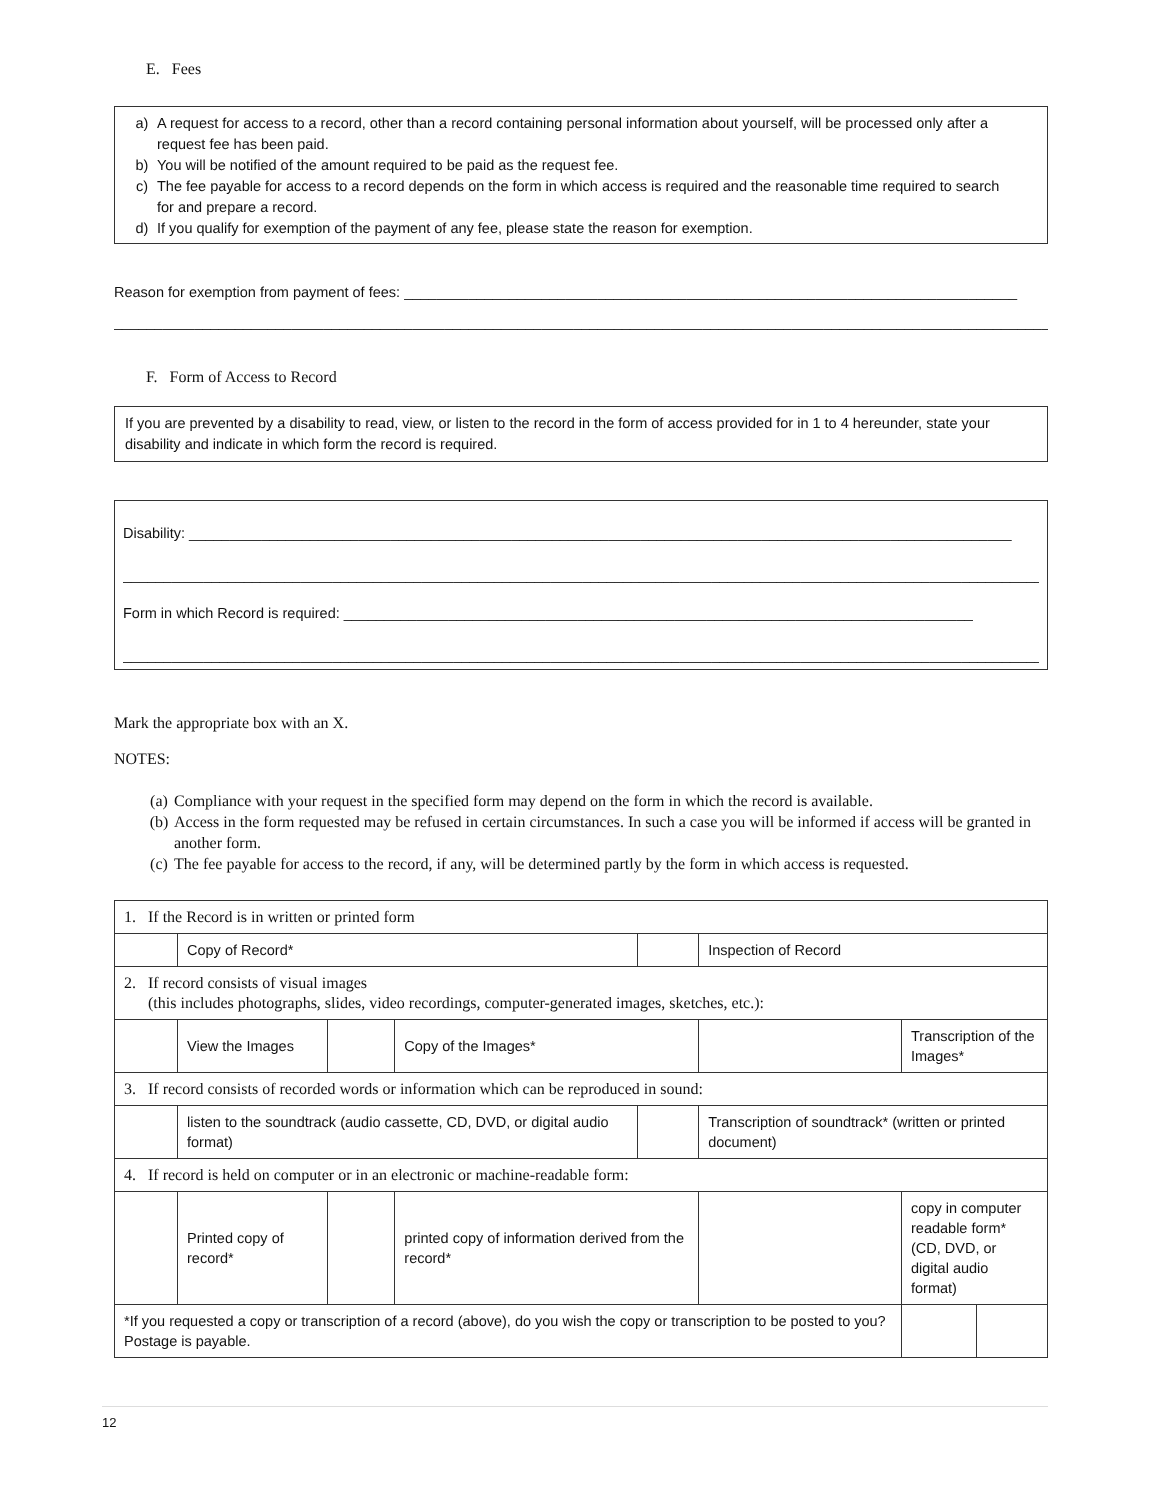E. Fees
a) A request for access to a record, other than a record containing personal information about yourself, will be processed only after a request fee has been paid.
b) You will be notified of the amount required to be paid as the request fee.
c) The fee payable for access to a record depends on the form in which access is required and the reasonable time required to search for and prepare a record.
d) If you qualify for exemption of the payment of any fee, please state the reason for exemption.
Reason for exemption from payment of fees: ____________________________________________________________________________
______________________________________________________________________________________________________________________
F. Form of Access to Record
If you are prevented by a disability to read, view, or listen to the record in the form of access provided for in 1 to 4 hereunder, state your disability and indicate in which form the record is required.
Disability: ______________________________________________________________________________________________________
______________________________________________________________________________________________________________________
Form in which Record is required: ______________________________________________________________________________
______________________________________________________________________________________________________________________
Mark the appropriate box with an X.
NOTES:
(a) Compliance with your request in the specified form may depend on the form in which the record is available.
(b) Access in the form requested may be refused in certain circumstances. In such a case you will be informed if access will be granted in another form.
(c) The fee payable for access to the record, if any, will be determined partly by the form in which access is requested.
| 1. If the Record is in written or printed form | | | | | | | |
| | Copy of Record* | | | | Inspection of Record | | |
| 2. If record consists of visual images (this includes photographs, slides, video recordings, computer-generated images, sketches, etc.): | | | | | | | |
| | View the Images | | Copy of the Images* | | | Transcription of the Images* | |
| 3. If record consists of recorded words or information which can be reproduced in sound: | | | | | | | |
| | listen to the soundtrack (audio cassette, CD, DVD, or digital audio format) | | | | Transcription of soundtrack* (written or printed document) | | |
| 4. If record is held on computer or in an electronic or machine-readable form: | | | | | | | |
| | Printed copy of record* | | printed copy of information derived from the record* | | | copy in computer readable form* (CD, DVD, or digital audio format) | |
| *If you requested a copy or transcription of a record (above), do you wish the copy or transcription to be posted to you? Postage is payable. | | | | | | | |
12